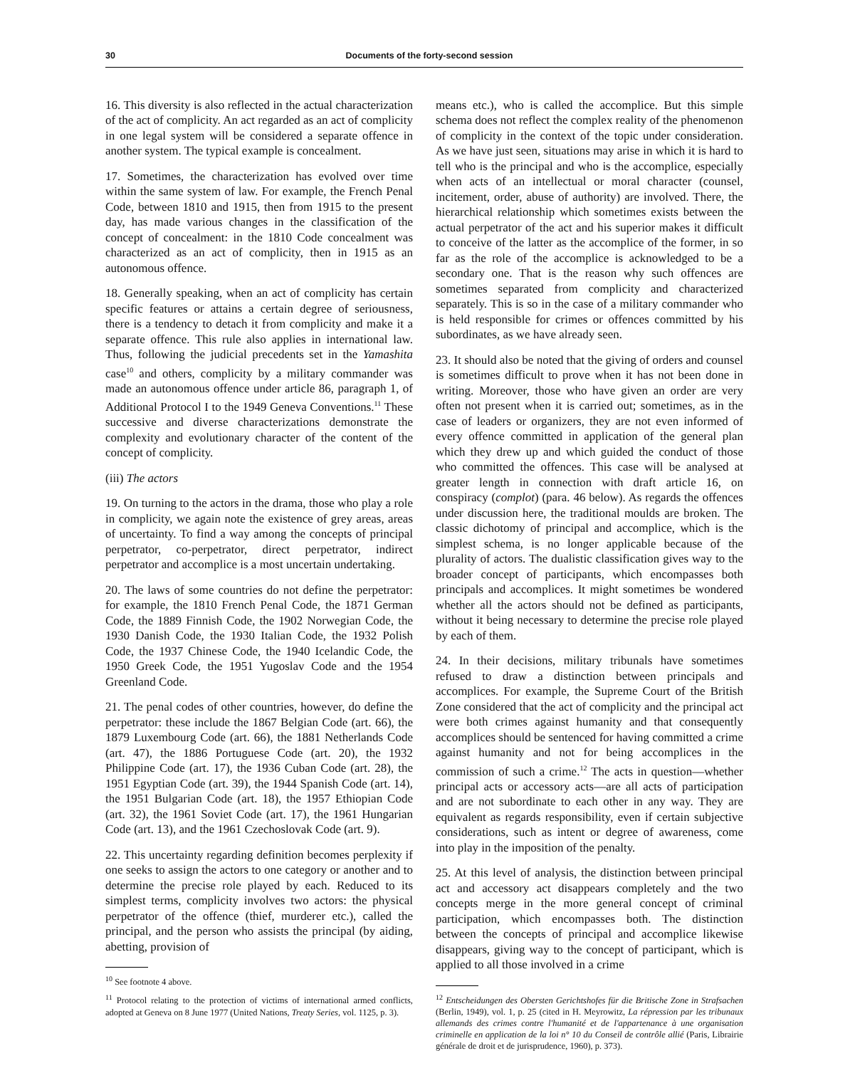30 Documents of the forty-second session
16. This diversity is also reflected in the actual characterization of the act of complicity. An act regarded as an act of complicity in one legal system will be considered a separate offence in another system. The typical example is concealment.
17. Sometimes, the characterization has evolved over time within the same system of law. For example, the French Penal Code, between 1810 and 1915, then from 1915 to the present day, has made various changes in the classification of the concept of concealment: in the 1810 Code concealment was characterized as an act of complicity, then in 1915 as an autonomous offence.
18. Generally speaking, when an act of complicity has certain specific features or attains a certain degree of seriousness, there is a tendency to detach it from complicity and make it a separate offence. This rule also applies in international law. Thus, following the judicial precedents set in the Yamashita case<sup>10</sup> and others, complicity by a military commander was made an autonomous offence under article 86, paragraph 1, of Additional Protocol I to the 1949 Geneva Conventions.<sup>11</sup> These successive and diverse characterizations demonstrate the complexity and evolutionary character of the content of the concept of complicity.
(iii) The actors
19. On turning to the actors in the drama, those who play a role in complicity, we again note the existence of grey areas, areas of uncertainty. To find a way among the concepts of principal perpetrator, co-perpetrator, direct perpetrator, indirect perpetrator and accomplice is a most uncertain undertaking.
20. The laws of some countries do not define the perpetrator: for example, the 1810 French Penal Code, the 1871 German Code, the 1889 Finnish Code, the 1902 Norwegian Code, the 1930 Danish Code, the 1930 Italian Code, the 1932 Polish Code, the 1937 Chinese Code, the 1940 Icelandic Code, the 1950 Greek Code, the 1951 Yugoslav Code and the 1954 Greenland Code.
21. The penal codes of other countries, however, do define the perpetrator: these include the 1867 Belgian Code (art. 66), the 1879 Luxembourg Code (art. 66), the 1881 Netherlands Code (art. 47), the 1886 Portuguese Code (art. 20), the 1932 Philippine Code (art. 17), the 1936 Cuban Code (art. 28), the 1951 Egyptian Code (art. 39), the 1944 Spanish Code (art. 14), the 1951 Bulgarian Code (art. 18), the 1957 Ethiopian Code (art. 32), the 1961 Soviet Code (art. 17), the 1961 Hungarian Code (art. 13), and the 1961 Czechoslovak Code (art. 9).
22. This uncertainty regarding definition becomes perplexity if one seeks to assign the actors to one category or another and to determine the precise role played by each. Reduced to its simplest terms, complicity involves two actors: the physical perpetrator of the offence (thief, murderer etc.), called the principal, and the person who assists the principal (by aiding, abetting, provision of
<sup>10</sup> See footnote 4 above.
<sup>11</sup> Protocol relating to the protection of victims of international armed conflicts, adopted at Geneva on 8 June 1977 (United Nations, Treaty Series, vol. 1125, p. 3).
means etc.), who is called the accomplice. But this simple schema does not reflect the complex reality of the phenomenon of complicity in the context of the topic under consideration. As we have just seen, situations may arise in which it is hard to tell who is the principal and who is the accomplice, especially when acts of an intellectual or moral character (counsel, incitement, order, abuse of authority) are involved. There, the hierarchical relationship which sometimes exists between the actual perpetrator of the act and his superior makes it difficult to conceive of the latter as the accomplice of the former, in so far as the role of the accomplice is acknowledged to be a secondary one. That is the reason why such offences are sometimes separated from complicity and characterized separately. This is so in the case of a military commander who is held responsible for crimes or offences committed by his subordinates, as we have already seen.
23. It should also be noted that the giving of orders and counsel is sometimes difficult to prove when it has not been done in writing. Moreover, those who have given an order are very often not present when it is carried out; sometimes, as in the case of leaders or organizers, they are not even informed of every offence committed in application of the general plan which they drew up and which guided the conduct of those who committed the offences. This case will be analysed at greater length in connection with draft article 16, on conspiracy (complot) (para. 46 below). As regards the offences under discussion here, the traditional moulds are broken. The classic dichotomy of principal and accomplice, which is the simplest schema, is no longer applicable because of the plurality of actors. The dualistic classification gives way to the broader concept of participants, which encompasses both principals and accomplices. It might sometimes be wondered whether all the actors should not be defined as participants, without it being necessary to determine the precise role played by each of them.
24. In their decisions, military tribunals have sometimes refused to draw a distinction between principals and accomplices. For example, the Supreme Court of the British Zone considered that the act of complicity and the principal act were both crimes against humanity and that consequently accomplices should be sentenced for having committed a crime against humanity and not for being accomplices in the commission of such a crime.<sup>12</sup> The acts in question—whether principal acts or accessory acts—are all acts of participation and are not subordinate to each other in any way. They are equivalent as regards responsibility, even if certain subjective considerations, such as intent or degree of awareness, come into play in the imposition of the penalty.
25. At this level of analysis, the distinction between principal act and accessory act disappears completely and the two concepts merge in the more general concept of criminal participation, which encompasses both. The distinction between the concepts of principal and accomplice likewise disappears, giving way to the concept of participant, which is applied to all those involved in a crime
<sup>12</sup> Entscheidungen des Obersten Gerichtshofes für die Britische Zone in Strafsachen (Berlin, 1949), vol. 1, p. 25 (cited in H. Meyrowitz, La répression par les tribunaux allemands des crimes contre l'humanité et de l'appartenance à une organisation criminelle en application de la loi n° 10 du Conseil de contrôle allié (Paris, Librairie générale de droit et de jurisprudence, 1960), p. 373).